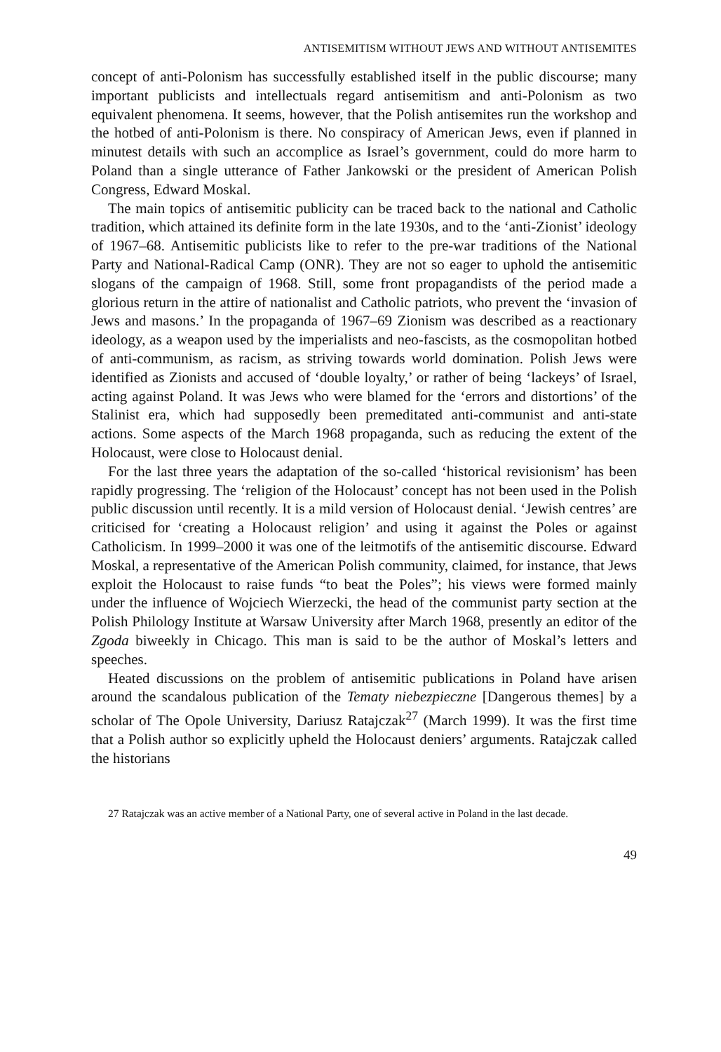ANTISEMITISM WITHOUT JEWS AND WITHOUT ANTISEMITES
concept of anti-Polonism has successfully established itself in the public discourse; many important publicists and intellectuals regard antisemitism and anti-Polonism as two equivalent phenomena. It seems, however, that the Polish antisemites run the workshop and the hotbed of anti-Polonism is there. No conspiracy of American Jews, even if planned in minutest details with such an accomplice as Israel’s government, could do more harm to Poland than a single utterance of Father Jankowski or the president of American Polish Congress, Edward Moskal.
The main topics of antisemitic publicity can be traced back to the national and Catholic tradition, which attained its definite form in the late 1930s, and to the ‘anti-Zionist’ ideology of 1967–68. Antisemitic publicists like to refer to the pre-war traditions of the National Party and National-Radical Camp (ONR). They are not so eager to uphold the antisemitic slogans of the campaign of 1968. Still, some front propagandists of the period made a glorious return in the attire of nationalist and Catholic patriots, who prevent the ‘invasion of Jews and masons.’ In the propaganda of 1967–69 Zionism was described as a reactionary ideology, as a weapon used by the imperialists and neo-fascists, as the cosmopolitan hotbed of anti-communism, as racism, as striving towards world domination. Polish Jews were identified as Zionists and accused of ‘double loyalty,’ or rather of being ‘lackeys’ of Israel, acting against Poland. It was Jews who were blamed for the ‘errors and distortions’ of the Stalinist era, which had supposedly been premeditated anti-communist and anti-state actions. Some aspects of the March 1968 propaganda, such as reducing the extent of the Holocaust, were close to Holocaust denial.
For the last three years the adaptation of the so-called ‘historical revisionism’ has been rapidly progressing. The ‘religion of the Holocaust’ concept has not been used in the Polish public discussion until recently. It is a mild version of Holocaust denial. ‘Jewish centres’ are criticised for ‘creating a Holocaust religion’ and using it against the Poles or against Catholicism. In 1999–2000 it was one of the leitmotifs of the antisemitic discourse. Edward Moskal, a representative of the American Polish community, claimed, for instance, that Jews exploit the Holocaust to raise funds “to beat the Poles”; his views were formed mainly under the influence of Wojciech Wierzecki, the head of the communist party section at the Polish Philology Institute at Warsaw University after March 1968, presently an editor of the Zgoda biweekly in Chicago. This man is said to be the author of Moskal’s letters and speeches.
Heated discussions on the problem of antisemitic publications in Poland have arisen around the scandalous publication of the Tematy niebezpieczne [Dangerous themes] by a scholar of The Opole University, Dariusz Ratajczak<sup>27</sup> (March 1999). It was the first time that a Polish author so explicitly upheld the Holocaust deniers’ arguments. Ratajczak called the historians
27 Ratajczak was an active member of a National Party, one of several active in Poland in the last decade.
49